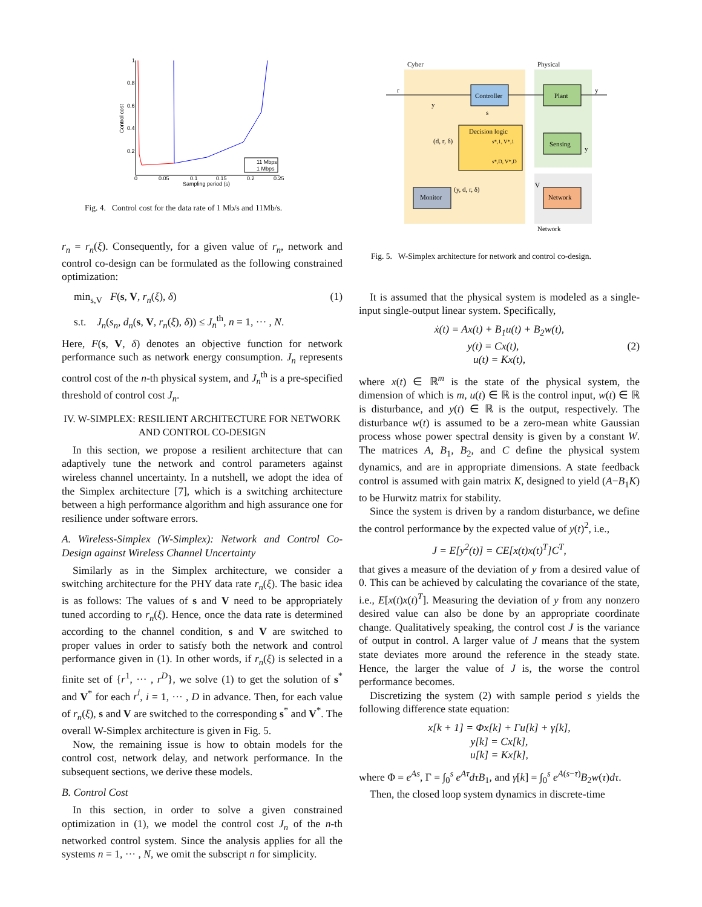1
0.8
0.6
0.4
0.2
0
0.05
0.1
0.15
0.2
0.25
Sampling period (s)
Control cost
11 Mbps
1 Mbps
Fig. 4. Control cost for the data rate of 1 Mb/s and 11Mb/s.
r<sub>n</sub> = r<sub>n</sub>(ξ). Consequently, for a given value of r<sub>n</sub>, network and control co-design can be formulated as the following constrained optimization:
min<sub>s,V</sub> F(s, V, r<sub>n</sub>(ξ), δ) (1)
s.t. J<sub>n</sub>(s<sub>n</sub>, d<sub>n</sub>(s, V, r<sub>n</sub>(ξ), δ)) ≤ J<sub>n</sub><sup>th</sup>, n = 1, ··· , N.
Here, F(s, V, δ) denotes an objective function for network performance such as network energy consumption. J<sub>n</sub> represents control cost of the n-th physical system, and J<sub>n</sub><sup>th</sup> is a pre-specified threshold of control cost J<sub>n</sub>.
IV. W-SIMPLEX: RESILIENT ARCHITECTURE FOR NETWORK AND CONTROL CO-DESIGN
In this section, we propose a resilient architecture that can adaptively tune the network and control parameters against wireless channel uncertainty. In a nutshell, we adopt the idea of the Simplex architecture [7], which is a switching architecture between a high performance algorithm and high assurance one for resilience under software errors.
A. Wireless-Simplex (W-Simplex): Network and Control Co-Design against Wireless Channel Uncertainty
Similarly as in the Simplex architecture, we consider a switching architecture for the PHY data rate r<sub>n</sub>(ξ). The basic idea is as follows: The values of s and V need to be appropriately tuned according to r<sub>n</sub>(ξ). Hence, once the data rate is determined according to the channel condition, s and V are switched to proper values in order to satisfy both the network and control performance given in (1). In other words, if r<sub>n</sub>(ξ) is selected in a finite set of {r<sup>1</sup>, ··· , r<sup>D</sup>}, we solve (1) to get the solution of s<sup>*</sup> and V<sup>*</sup> for each r<sup>i</sup>, i = 1, ··· , D in advance. Then, for each value of r<sub>n</sub>(ξ), s and V are switched to the corresponding s<sup>*</sup> and V<sup>*</sup>. The overall W-Simplex architecture is given in Fig. 5.
Now, the remaining issue is how to obtain models for the control cost, network delay, and network performance. In the subsequent sections, we derive these models.
B. Control Cost
In this section, in order to solve a given constrained optimization in (1), we model the control cost J<sub>n</sub> of the n-th networked control system. Since the analysis applies for all the systems n = 1, ··· , N, we omit the subscript n for simplicity.
Cyber
Physical
Controller
Plant
Sensing
Network
Monitor
Decision logic
s*,1, V*,1
s*,D, V*,D
r
y
y
s
(d, r, δ)
(y, d, r, δ)
y
V
Network
Fig. 5. W-Simplex architecture for network and control co-design.
It is assumed that the physical system is modeled as a single-input single-output linear system. Specifically,
ẋ(t) = Ax(t) + B<sub>1</sub>u(t) + B<sub>2</sub>w(t),
y(t) = Cx(t), (2)
u(t) = Kx(t),
where x(t) ∈ ℝ<sup>m</sup> is the state of the physical system, the dimension of which is m, u(t) ∈ ℝ is the control input, w(t) ∈ ℝ is disturbance, and y(t) ∈ ℝ is the output, respectively. The disturbance w(t) is assumed to be a zero-mean white Gaussian process whose power spectral density is given by a constant W. The matrices A, B<sub>1</sub>, B<sub>2</sub>, and C define the physical system dynamics, and are in appropriate dimensions. A state feedback control is assumed with gain matrix K, designed to yield (A−B<sub>1</sub>K) to be Hurwitz matrix for stability.
Since the system is driven by a random disturbance, we define the control performance by the expected value of y(t)<sup>2</sup>, i.e.,
J = E[y<sup>2</sup>(t)] = CE[x(t)x(t)<sup>T</sup>]C<sup>T</sup>,
that gives a measure of the deviation of y from a desired value of 0. This can be achieved by calculating the covariance of the state, i.e., E[x(t)x(t)<sup>T</sup>]. Measuring the deviation of y from any nonzero desired value can also be done by an appropriate coordinate change. Qualitatively speaking, the control cost J is the variance of output in control. A larger value of J means that the system state deviates more around the reference in the steady state. Hence, the larger the value of J is, the worse the control performance becomes.
Discretizing the system (2) with sample period s yields the following difference state equation:
x[k + 1] = Φx[k] + Γu[k] + γ[k],
y[k] = Cx[k],
u[k] = Kx[k],
where Φ = e<sup>As</sup>, Γ = ∫<sub>0</sub><sup>s</sup> e<sup>Aτ</sup>dτB<sub>1</sub>, and γ[k] = ∫<sub>0</sub><sup>s</sup> e<sup>A(s−τ)</sup>B<sub>2</sub>w(τ)dτ.
Then, the closed loop system dynamics in discrete-time